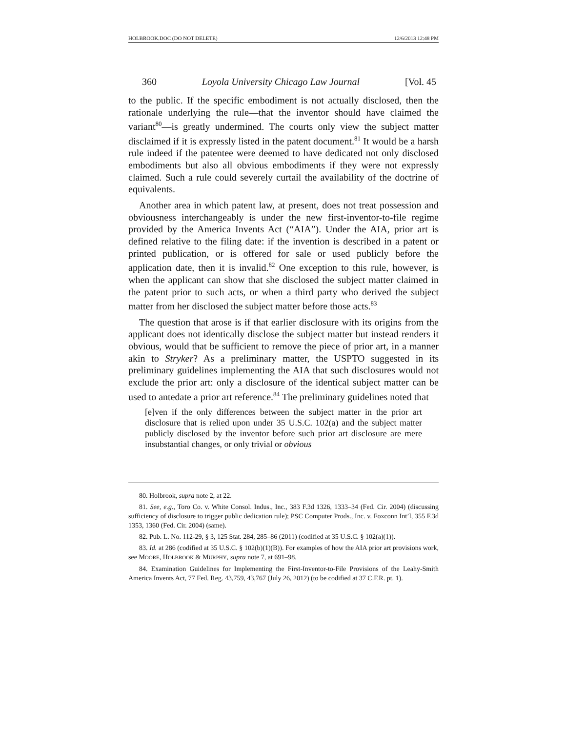HOLBROOK.DOC (DO NOT DELETE) 12/6/2013 12:48 PM
360 Loyola University Chicago Law Journal [Vol. 45
to the public. If the specific embodiment is not actually disclosed, then the rationale underlying the rule—that the inventor should have claimed the variant<sup>80</sup>—is greatly undermined. The courts only view the subject matter disclaimed if it is expressly listed in the patent document.<sup>81</sup> It would be a harsh rule indeed if the patentee were deemed to have dedicated not only disclosed embodiments but also all obvious embodiments if they were not expressly claimed. Such a rule could severely curtail the availability of the doctrine of equivalents.
Another area in which patent law, at present, does not treat possession and obviousness interchangeably is under the new first-inventor-to-file regime provided by the America Invents Act (“AIA”). Under the AIA, prior art is defined relative to the filing date: if the invention is described in a patent or printed publication, or is offered for sale or used publicly before the application date, then it is invalid.<sup>82</sup> One exception to this rule, however, is when the applicant can show that she disclosed the subject matter claimed in the patent prior to such acts, or when a third party who derived the subject matter from her disclosed the subject matter before those acts.<sup>83</sup>
The question that arose is if that earlier disclosure with its origins from the applicant does not identically disclose the subject matter but instead renders it obvious, would that be sufficient to remove the piece of prior art, in a manner akin to Stryker? As a preliminary matter, the USPTO suggested in its preliminary guidelines implementing the AIA that such disclosures would not exclude the prior art: only a disclosure of the identical subject matter can be used to antedate a prior art reference.<sup>84</sup> The preliminary guidelines noted that
[e]ven if the only differences between the subject matter in the prior art disclosure that is relied upon under 35 U.S.C. 102(a) and the subject matter publicly disclosed by the inventor before such prior art disclosure are mere insubstantial changes, or only trivial or obvious
80. Holbrook, supra note 2, at 22.
81. See, e.g., Toro Co. v. White Consol. Indus., Inc., 383 F.3d 1326, 1333–34 (Fed. Cir. 2004) (discussing sufficiency of disclosure to trigger public dedication rule); PSC Computer Prods., Inc. v. Foxconn Int’l, 355 F.3d 1353, 1360 (Fed. Cir. 2004) (same).
82. Pub. L. No. 112-29, § 3, 125 Stat. 284, 285–86 (2011) (codified at 35 U.S.C. § 102(a)(1)).
83. Id. at 286 (codified at 35 U.S.C. § 102(b)(1)(B)). For examples of how the AIA prior art provisions work, see MOORE, HOLBROOK & MURPHY, supra note 7, at 691–98.
84. Examination Guidelines for Implementing the First-Inventor-to-File Provisions of the Leahy-Smith America Invents Act, 77 Fed. Reg. 43,759, 43,767 (July 26, 2012) (to be codified at 37 C.F.R. pt. 1).